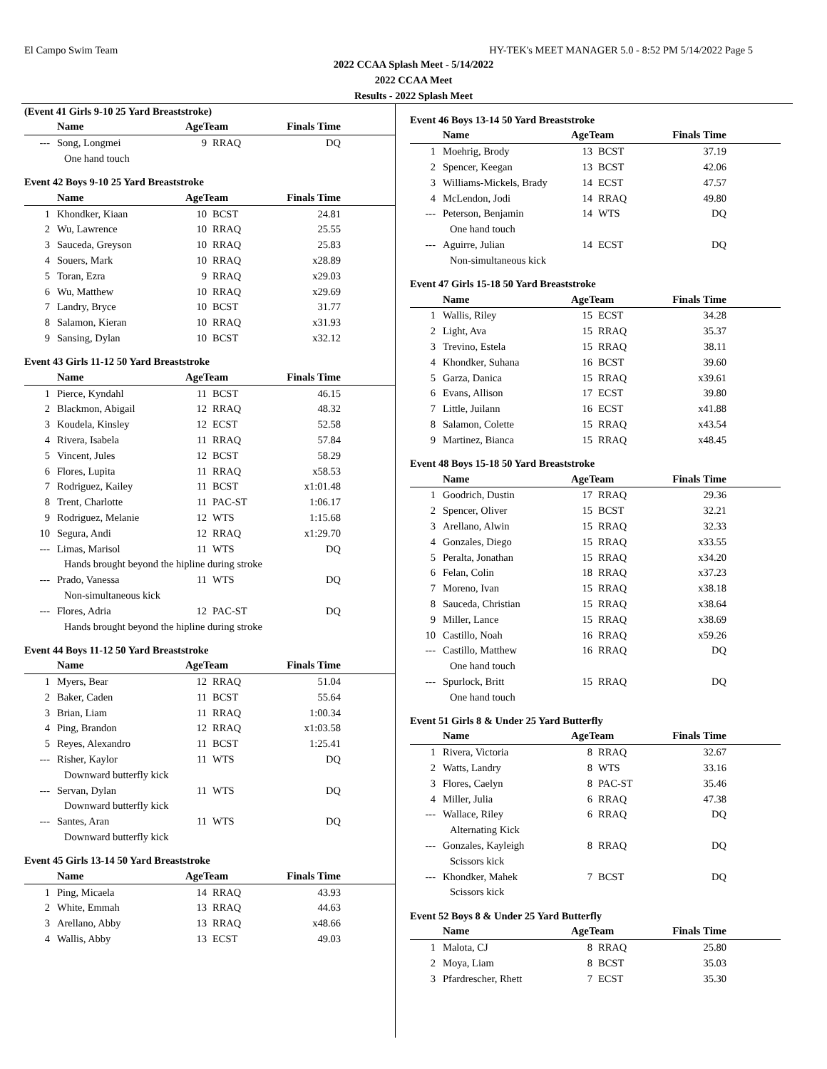El Campo Swim Team HY-TEK's MEET MANAGER 5.0 - 8:52 PM 5/14/2022 Page 5
2022 CCAA Splash Meet - 5/14/2022
2022 CCAA Meet
Results - 2022 Splash Meet
(Event 41 Girls 9-10 25 Yard Breaststroke)
| | Name | AgeTeam | | Finals Time | |
| --- | --- | --- | --- | --- | --- |
| --- | Song, Longmei | 9 | RRAQ | DQ | |
| One hand touch | | | | | |
Event 42 Boys 9-10 25 Yard Breaststroke
| | Name | AgeTeam | | Finals Time | |
| --- | --- | --- | --- | --- | --- |
| 1 | Khondker, Kiaan | 10 | BCST | 24.81 | |
| 2 | Wu, Lawrence | 10 | RRAQ | 25.55 | |
| 3 | Sauceda, Greyson | 10 | RRAQ | 25.83 | |
| 4 | Souers, Mark | 10 | RRAQ | x28.89 | |
| 5 | Toran, Ezra | 9 | RRAQ | x29.03 | |
| 6 | Wu, Matthew | 10 | RRAQ | x29.69 | |
| 7 | Landry, Bryce | 10 | BCST | 31.77 | |
| 8 | Salamon, Kieran | 10 | RRAQ | x31.93 | |
| 9 | Sansing, Dylan | 10 | BCST | x32.12 | |
Event 43 Girls 11-12 50 Yard Breaststroke
| | Name | AgeTeam | | Finals Time | |
| --- | --- | --- | --- | --- | --- |
| 1 | Pierce, Kyndahl | 11 | BCST | 46.15 | |
| 2 | Blackmon, Abigail | 12 | RRAQ | 48.32 | |
| 3 | Koudela, Kinsley | 12 | ECST | 52.58 | |
| 4 | Rivera, Isabela | 11 | RRAQ | 57.84 | |
| 5 | Vincent, Jules | 12 | BCST | 58.29 | |
| 6 | Flores, Lupita | 11 | RRAQ | x58.53 | |
| 7 | Rodriguez, Kailey | 11 | BCST | x1:01.48 | |
| 8 | Trent, Charlotte | 11 | PAC-ST | 1:06.17 | |
| 9 | Rodriguez, Melanie | 12 | WTS | 1:15.68 | |
| 10 | Segura, Andi | 12 | RRAQ | x1:29.70 | |
| --- | Limas, Marisol | 11 | WTS | DQ | |
| Hands brought beyond the hipline during stroke | | | | | |
| --- | Prado, Vanessa | 11 | WTS | DQ | |
| Non-simultaneous kick | | | | | |
| --- | Flores, Adria | 12 | PAC-ST | DQ | |
| Hands brought beyond the hipline during stroke | | | | | |
Event 44 Boys 11-12 50 Yard Breaststroke
| | Name | AgeTeam | | Finals Time | |
| --- | --- | --- | --- | --- | --- |
| 1 | Myers, Bear | 12 | RRAQ | 51.04 | |
| 2 | Baker, Caden | 11 | BCST | 55.64 | |
| 3 | Brian, Liam | 11 | RRAQ | 1:00.34 | |
| 4 | Ping, Brandon | 12 | RRAQ | x1:03.58 | |
| 5 | Reyes, Alexandro | 11 | BCST | 1:25.41 | |
| --- | Risher, Kaylor | 11 | WTS | DQ | |
| Downward butterfly kick | | | | | |
| --- | Servan, Dylan | 11 | WTS | DQ | |
| Downward butterfly kick | | | | | |
| --- | Santes, Aran | 11 | WTS | DQ | |
| Downward butterfly kick | | | | | |
Event 45 Girls 13-14 50 Yard Breaststroke
| | Name | AgeTeam | | Finals Time | |
| --- | --- | --- | --- | --- | --- |
| 1 | Ping, Micaela | 14 | RRAQ | 43.93 | |
| 2 | White, Emmah | 13 | RRAQ | 44.63 | |
| 3 | Arellano, Abby | 13 | RRAQ | x48.66 | |
| 4 | Wallis, Abby | 13 | ECST | 49.03 | |
Event 46 Boys 13-14 50 Yard Breaststroke
| | Name | AgeTeam | | Finals Time | |
| --- | --- | --- | --- | --- | --- |
| 1 | Moehrig, Brody | 13 | BCST | 37.19 | |
| 2 | Spencer, Keegan | 13 | BCST | 42.06 | |
| 3 | Williams-Mickels, Brady | 14 | ECST | 47.57 | |
| 4 | McLendon, Jodi | 14 | RRAQ | 49.80 | |
| --- | Peterson, Benjamin | 14 | WTS | DQ | |
| One hand touch | | | | | |
| --- | Aguirre, Julian | 14 | ECST | DQ | |
| Non-simultaneous kick | | | | | |
Event 47 Girls 15-18 50 Yard Breaststroke
| | Name | AgeTeam | | Finals Time | |
| --- | --- | --- | --- | --- | --- |
| 1 | Wallis, Riley | 15 | ECST | 34.28 | |
| 2 | Light, Ava | 15 | RRAQ | 35.37 | |
| 3 | Trevino, Estela | 15 | RRAQ | 38.11 | |
| 4 | Khondker, Suhana | 16 | BCST | 39.60 | |
| 5 | Garza, Danica | 15 | RRAQ | x39.61 | |
| 6 | Evans, Allison | 17 | ECST | 39.80 | |
| 7 | Little, Juilann | 16 | ECST | x41.88 | |
| 8 | Salamon, Colette | 15 | RRAQ | x43.54 | |
| 9 | Martinez, Bianca | 15 | RRAQ | x48.45 | |
Event 48 Boys 15-18 50 Yard Breaststroke
| | Name | AgeTeam | | Finals Time | |
| --- | --- | --- | --- | --- | --- |
| 1 | Goodrich, Dustin | 17 | RRAQ | 29.36 | |
| 2 | Spencer, Oliver | 15 | BCST | 32.21 | |
| 3 | Arellano, Alwin | 15 | RRAQ | 32.33 | |
| 4 | Gonzales, Diego | 15 | RRAQ | x33.55 | |
| 5 | Peralta, Jonathan | 15 | RRAQ | x34.20 | |
| 6 | Felan, Colin | 18 | RRAQ | x37.23 | |
| 7 | Moreno, Ivan | 15 | RRAQ | x38.18 | |
| 8 | Sauceda, Christian | 15 | RRAQ | x38.64 | |
| 9 | Miller, Lance | 15 | RRAQ | x38.69 | |
| 10 | Castillo, Noah | 16 | RRAQ | x59.26 | |
| --- | Castillo, Matthew | 16 | RRAQ | DQ | |
| One hand touch | | | | | |
| --- | Spurlock, Britt | 15 | RRAQ | DQ | |
| One hand touch | | | | | |
Event 51 Girls 8 & Under 25 Yard Butterfly
| | Name | AgeTeam | | Finals Time | |
| --- | --- | --- | --- | --- | --- |
| 1 | Rivera, Victoria | 8 | RRAQ | 32.67 | |
| 2 | Watts, Landry | 8 | WTS | 33.16 | |
| 3 | Flores, Caelyn | 8 | PAC-ST | 35.46 | |
| 4 | Miller, Julia | 6 | RRAQ | 47.38 | |
| --- | Wallace, Riley | 6 | RRAQ | DQ | |
| Alternating Kick | | | | | |
| --- | Gonzales, Kayleigh | 8 | RRAQ | DQ | |
| Scissors kick | | | | | |
| --- | Khondker, Mahek | 7 | BCST | DQ | |
| Scissors kick | | | | | |
Event 52 Boys 8 & Under 25 Yard Butterfly
| | Name | AgeTeam | | Finals Time | |
| --- | --- | --- | --- | --- | --- |
| 1 | Malota, CJ | 8 | RRAQ | 25.80 | |
| 2 | Moya, Liam | 8 | BCST | 35.03 | |
| 3 | Pfardrescher, Rhett | 7 | ECST | 35.30 | |